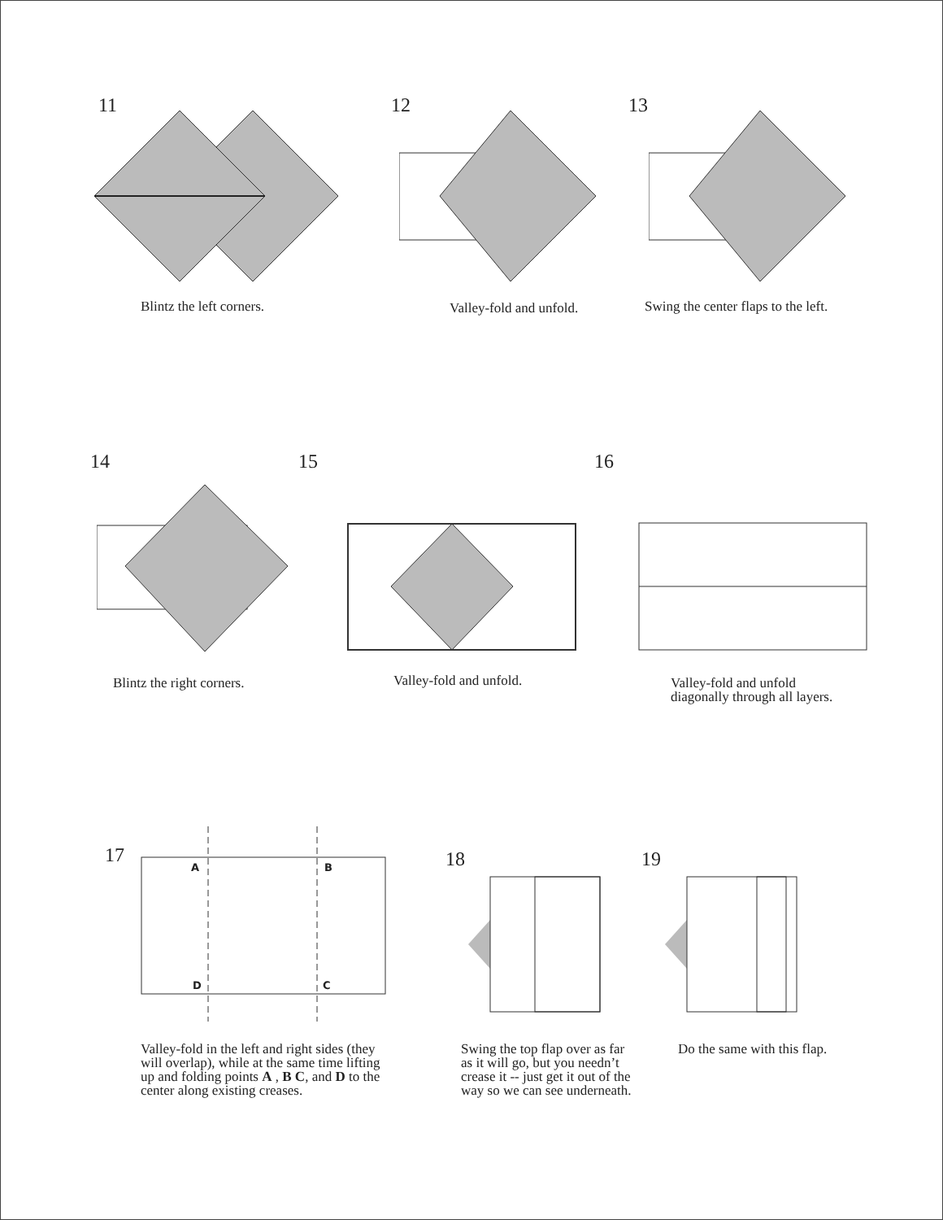11
Blintz the left corners.
12
Valley-fold and unfold.
13
Swing the center flaps to the left.
14 15 16
Blintz the right corners. Valley-fold and unfold.
Valley-fold and unfold
diagonally through all layers.
17 A B
D C
18 19
Valley-fold in the left and right sides (they will overlap), while at the same time lifting up and folding points A , B C, and D to the center along existing creases.
Swing the top flap over as far as it will go, but you needn’t crease it -- just get it out of the way so we can see underneath.
Do the same with this flap.